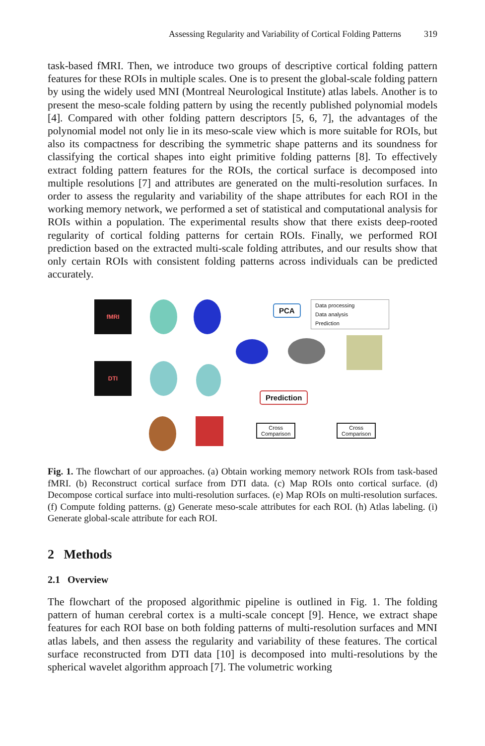Assessing Regularity and Variability of Cortical Folding Patterns 319
task-based fMRI. Then, we introduce two groups of descriptive cortical folding pattern features for these ROIs in multiple scales. One is to present the global-scale folding pattern by using the widely used MNI (Montreal Neurological Institute) atlas labels. Another is to present the meso-scale folding pattern by using the recently published polynomial models [4]. Compared with other folding pattern descriptors [5, 6, 7], the advantages of the polynomial model not only lie in its meso-scale view which is more suitable for ROIs, but also its compactness for describing the symmetric shape patterns and its soundness for classifying the cortical shapes into eight primitive folding patterns [8]. To effectively extract folding pattern features for the ROIs, the cortical surface is decomposed into multiple resolutions [7] and attributes are generated on the multi-resolution surfaces. In order to assess the regularity and variability of the shape attributes for each ROI in the working memory network, we performed a set of statistical and computational analysis for ROIs within a population. The experimental results show that there exists deep-rooted regularity of cortical folding patterns for certain ROIs. Finally, we performed ROI prediction based on the extracted multi-scale folding attributes, and our results show that only certain ROIs with consistent folding patterns across individuals can be predicted accurately.
fMRI
DTI
PCA
Data processing
Data analysis
Prediction
Prediction
Cross
Comparison
Cross
Comparison
Fig. 1. The flowchart of our approaches. (a) Obtain working memory network ROIs from task-based fMRI. (b) Reconstruct cortical surface from DTI data. (c) Map ROIs onto cortical surface. (d) Decompose cortical surface into multi-resolution surfaces. (e) Map ROIs on multi-resolution surfaces. (f) Compute folding patterns. (g) Generate meso-scale attributes for each ROI. (h) Atlas labeling. (i) Generate global-scale attribute for each ROI.
2 Methods
2.1 Overview
The flowchart of the proposed algorithmic pipeline is outlined in Fig. 1. The folding pattern of human cerebral cortex is a multi-scale concept [9]. Hence, we extract shape features for each ROI base on both folding patterns of multi-resolution surfaces and MNI atlas labels, and then assess the regularity and variability of these features. The cortical surface reconstructed from DTI data [10] is decomposed into multi-resolutions by the spherical wavelet algorithm approach [7]. The volumetric working